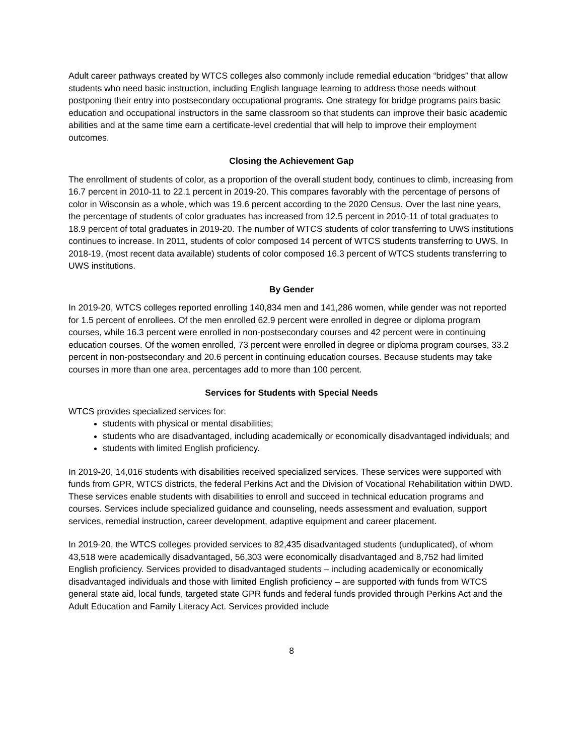Adult career pathways created by WTCS colleges also commonly include remedial education “bridges” that allow students who need basic instruction, including English language learning to address those needs without postponing their entry into postsecondary occupational programs. One strategy for bridge programs pairs basic education and occupational instructors in the same classroom so that students can improve their basic academic abilities and at the same time earn a certificate-level credential that will help to improve their employment outcomes.
Closing the Achievement Gap
The enrollment of students of color, as a proportion of the overall student body, continues to climb, increasing from 16.7 percent in 2010-11 to 22.1 percent in 2019-20. This compares favorably with the percentage of persons of color in Wisconsin as a whole, which was 19.6 percent according to the 2020 Census. Over the last nine years, the percentage of students of color graduates has increased from 12.5 percent in 2010-11 of total graduates to 18.9 percent of total graduates in 2019-20. The number of WTCS students of color transferring to UWS institutions continues to increase. In 2011, students of color composed 14 percent of WTCS students transferring to UWS. In 2018-19, (most recent data available) students of color composed 16.3 percent of WTCS students transferring to UWS institutions.
By Gender
In 2019-20, WTCS colleges reported enrolling 140,834 men and 141,286 women, while gender was not reported for 1.5 percent of enrollees. Of the men enrolled 62.9 percent were enrolled in degree or diploma program courses, while 16.3 percent were enrolled in non-postsecondary courses and 42 percent were in continuing education courses. Of the women enrolled, 73 percent were enrolled in degree or diploma program courses, 33.2 percent in non-postsecondary and 20.6 percent in continuing education courses. Because students may take courses in more than one area, percentages add to more than 100 percent.
Services for Students with Special Needs
WTCS provides specialized services for:
students with physical or mental disabilities;
students who are disadvantaged, including academically or economically disadvantaged individuals; and
students with limited English proficiency.
In 2019-20, 14,016 students with disabilities received specialized services. These services were supported with funds from GPR, WTCS districts, the federal Perkins Act and the Division of Vocational Rehabilitation within DWD. These services enable students with disabilities to enroll and succeed in technical education programs and courses. Services include specialized guidance and counseling, needs assessment and evaluation, support services, remedial instruction, career development, adaptive equipment and career placement.
In 2019-20, the WTCS colleges provided services to 82,435 disadvantaged students (unduplicated), of whom 43,518 were academically disadvantaged, 56,303 were economically disadvantaged and 8,752 had limited English proficiency. Services provided to disadvantaged students – including academically or economically disadvantaged individuals and those with limited English proficiency – are supported with funds from WTCS general state aid, local funds, targeted state GPR funds and federal funds provided through Perkins Act and the Adult Education and Family Literacy Act. Services provided include
8